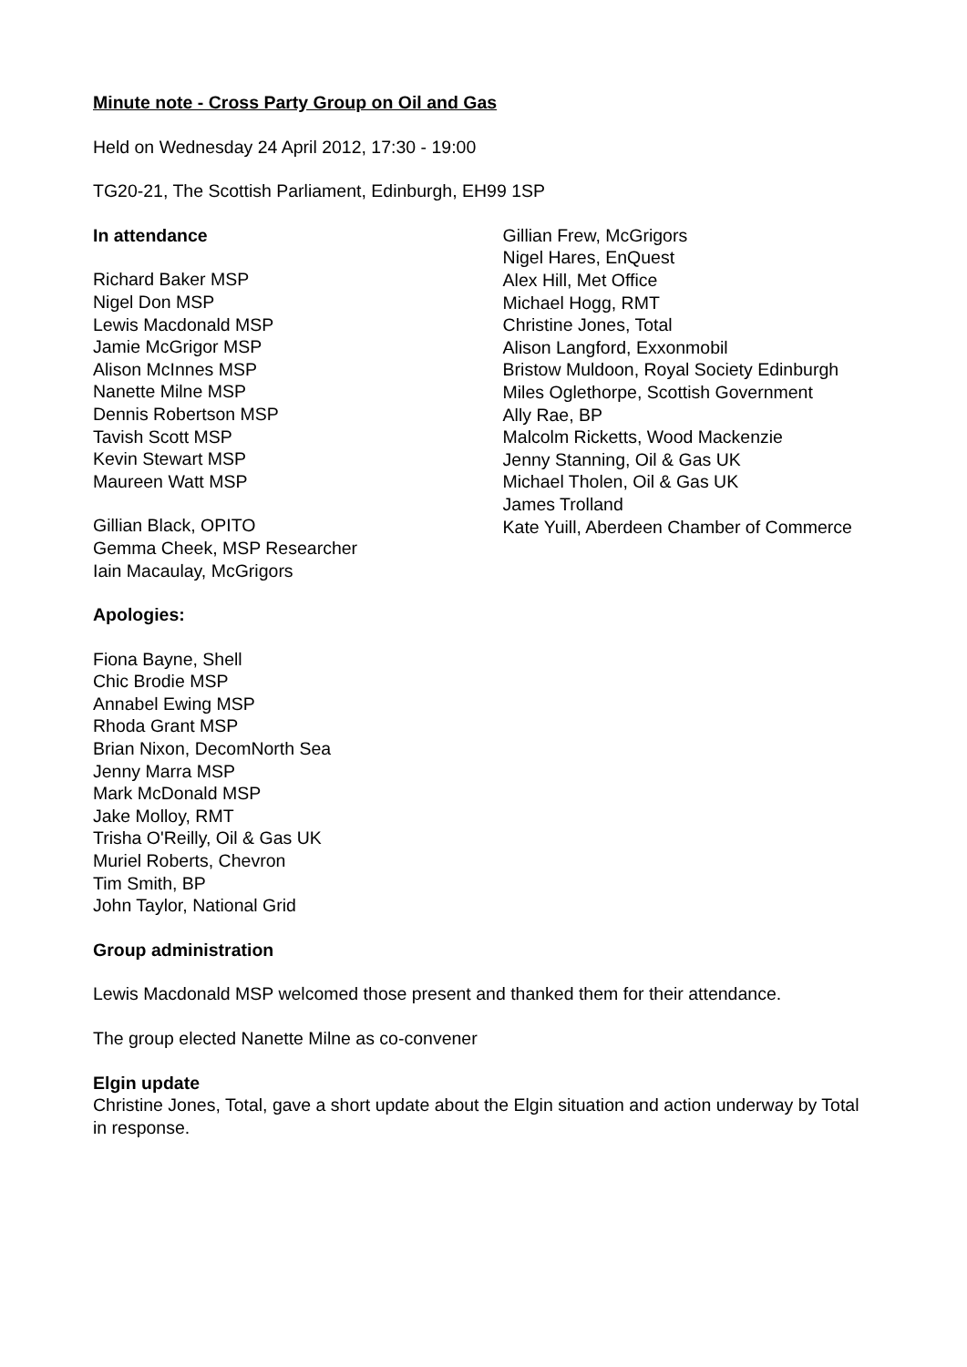Minute note - Cross Party Group on Oil and Gas
Held on Wednesday 24 April 2012, 17:30 - 19:00
TG20-21, The Scottish Parliament, Edinburgh, EH99 1SP
In attendance
Richard Baker MSP
Nigel Don MSP
Lewis Macdonald MSP
Jamie McGrigor MSP
Alison McInnes MSP
Nanette Milne MSP
Dennis Robertson MSP
Tavish Scott MSP
Kevin Stewart MSP
Maureen Watt MSP
Gillian Black, OPITO
Gemma Cheek, MSP Researcher
Iain Macaulay, McGrigors
Gillian Frew, McGrigors
Nigel Hares, EnQuest
Alex Hill, Met Office
Michael Hogg, RMT
Christine Jones, Total
Alison Langford, Exxonmobil
Bristow Muldoon, Royal Society Edinburgh
Miles Oglethorpe, Scottish Government
Ally Rae, BP
Malcolm Ricketts, Wood Mackenzie
Jenny Stanning, Oil & Gas UK
Michael Tholen, Oil & Gas UK
James Trolland
Kate Yuill, Aberdeen Chamber of Commerce
Apologies:
Fiona Bayne, Shell
Chic Brodie MSP
Annabel Ewing MSP
Rhoda Grant MSP
Brian Nixon, DecomNorth Sea
Jenny Marra MSP
Mark McDonald MSP
Jake Molloy, RMT
Trisha O'Reilly, Oil & Gas UK
Muriel Roberts, Chevron
Tim Smith, BP
John Taylor, National Grid
Group administration
Lewis Macdonald MSP welcomed those present and thanked them for their attendance.
The group elected Nanette Milne as co-convener
Elgin update
Christine Jones, Total, gave a short update about the Elgin situation and action underway by Total in response.